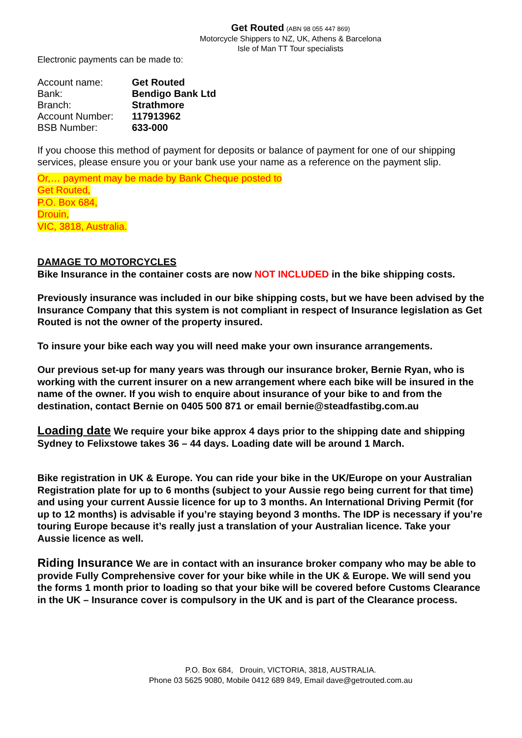Get Routed (ABN 98 055 447 869)
Motorcycle Shippers to NZ, UK, Athens & Barcelona
Isle of Man TT Tour specialists
Electronic payments can be made to:
| Account name: | Get Routed |
| Bank: | Bendigo Bank Ltd |
| Branch: | Strathmore |
| Account Number: | 117913962 |
| BSB Number: | 633-000 |
If you choose this method of payment for deposits or balance of payment for one of our shipping services, please ensure you or your bank use your name as a reference on the payment slip.
Or,… payment may be made by Bank Cheque posted to
Get Routed,
P.O. Box 684,
Drouin,
VIC, 3818, Australia.
DAMAGE TO MOTORCYCLES
Bike Insurance in the container costs are now NOT INCLUDED in the bike shipping costs.
Previously insurance was included in our bike shipping costs, but we have been advised by the Insurance Company that this system is not compliant in respect of Insurance legislation as Get Routed is not the owner of the property insured.
To insure your bike each way you will need make your own insurance arrangements.
Our previous set-up for many years was through our insurance broker, Bernie Ryan, who is working with the current insurer on a new arrangement where each bike will be insured in the name of the owner. If you wish to enquire about insurance of your bike to and from the destination, contact Bernie on 0405 500 871 or email bernie@steadfastibg.com.au
Loading date We require your bike approx 4 days prior to the shipping date and shipping Sydney to Felixstowe takes 36 – 44 days. Loading date will be around 1 March.
Bike registration in UK & Europe. You can ride your bike in the UK/Europe on your Australian Registration plate for up to 6 months (subject to your Aussie rego being current for that time) and using your current Aussie licence for up to 3 months. An International Driving Permit (for up to 12 months) is advisable if you’re staying beyond 3 months. The IDP is necessary if you’re touring Europe because it’s really just a translation of your Australian licence. Take your Aussie licence as well.
Riding Insurance We are in contact with an insurance broker company who may be able to provide Fully Comprehensive cover for your bike while in the UK & Europe. We will send you the forms 1 month prior to loading so that your bike will be covered before Customs Clearance in the UK – Insurance cover is compulsory in the UK and is part of the Clearance process.
P.O. Box 684, Drouin, VICTORIA, 3818, AUSTRALIA.
Phone 03 5625 9080, Mobile 0412 689 849, Email dave@getrouted.com.au